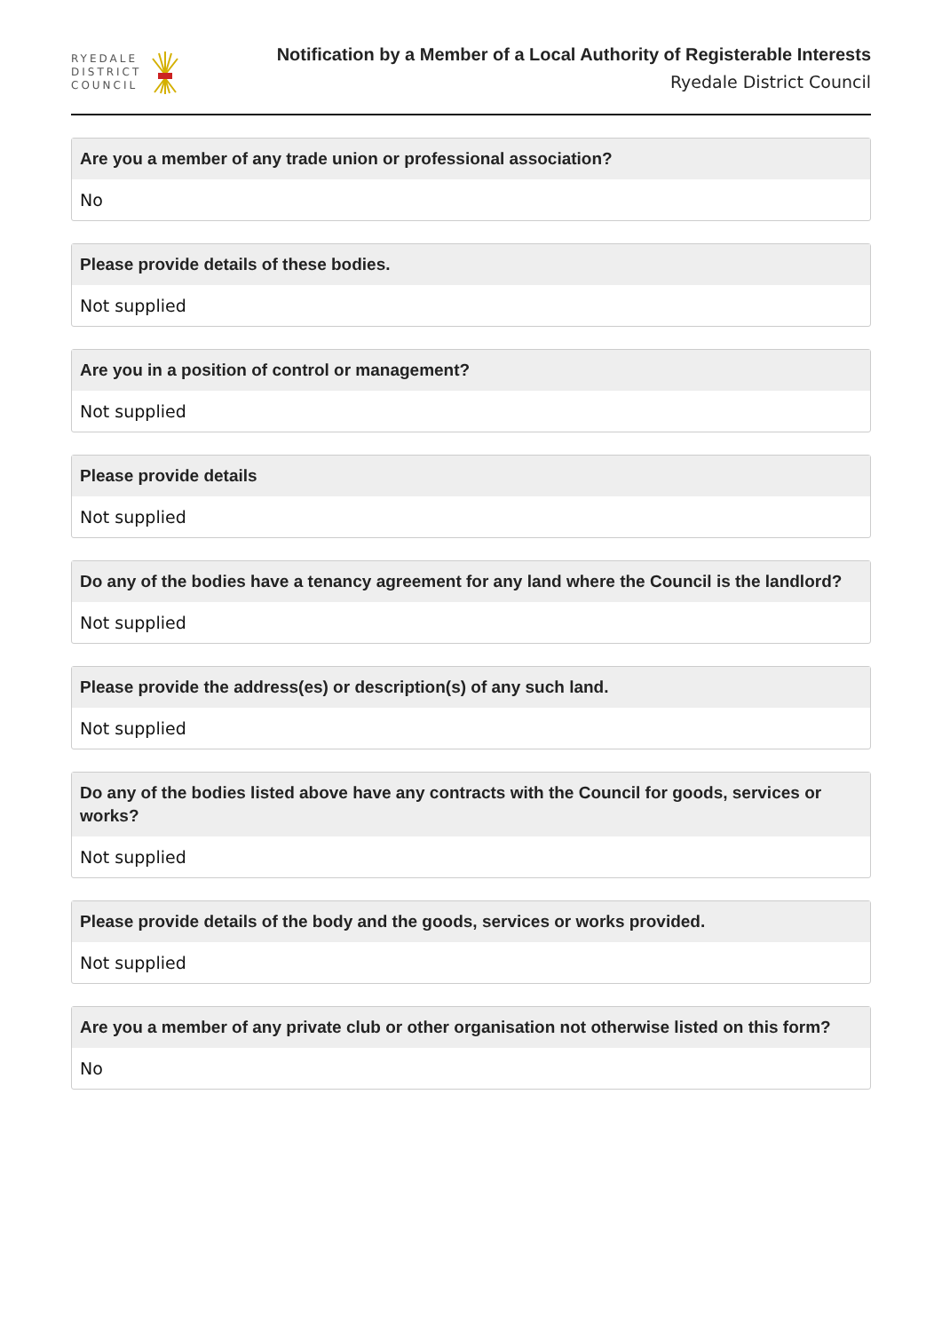RYEDALE
DISTRICT
COUNCIL
Notification by a Member of a Local Authority of Registerable Interests
Ryedale District Council
Are you a member of any trade union or professional association?
No
Please provide details of these bodies.
Not supplied
Are you in a position of control or management?
Not supplied
Please provide details
Not supplied
Do any of the bodies have a tenancy agreement for any land where the Council is the landlord?
Not supplied
Please provide the address(es) or description(s) of any such land.
Not supplied
Do any of the bodies listed above have any contracts with the Council for goods, services or works?
Not supplied
Please provide details of the body and the goods, services or works provided.
Not supplied
Are you a member of any private club or other organisation not otherwise listed on this form?
No